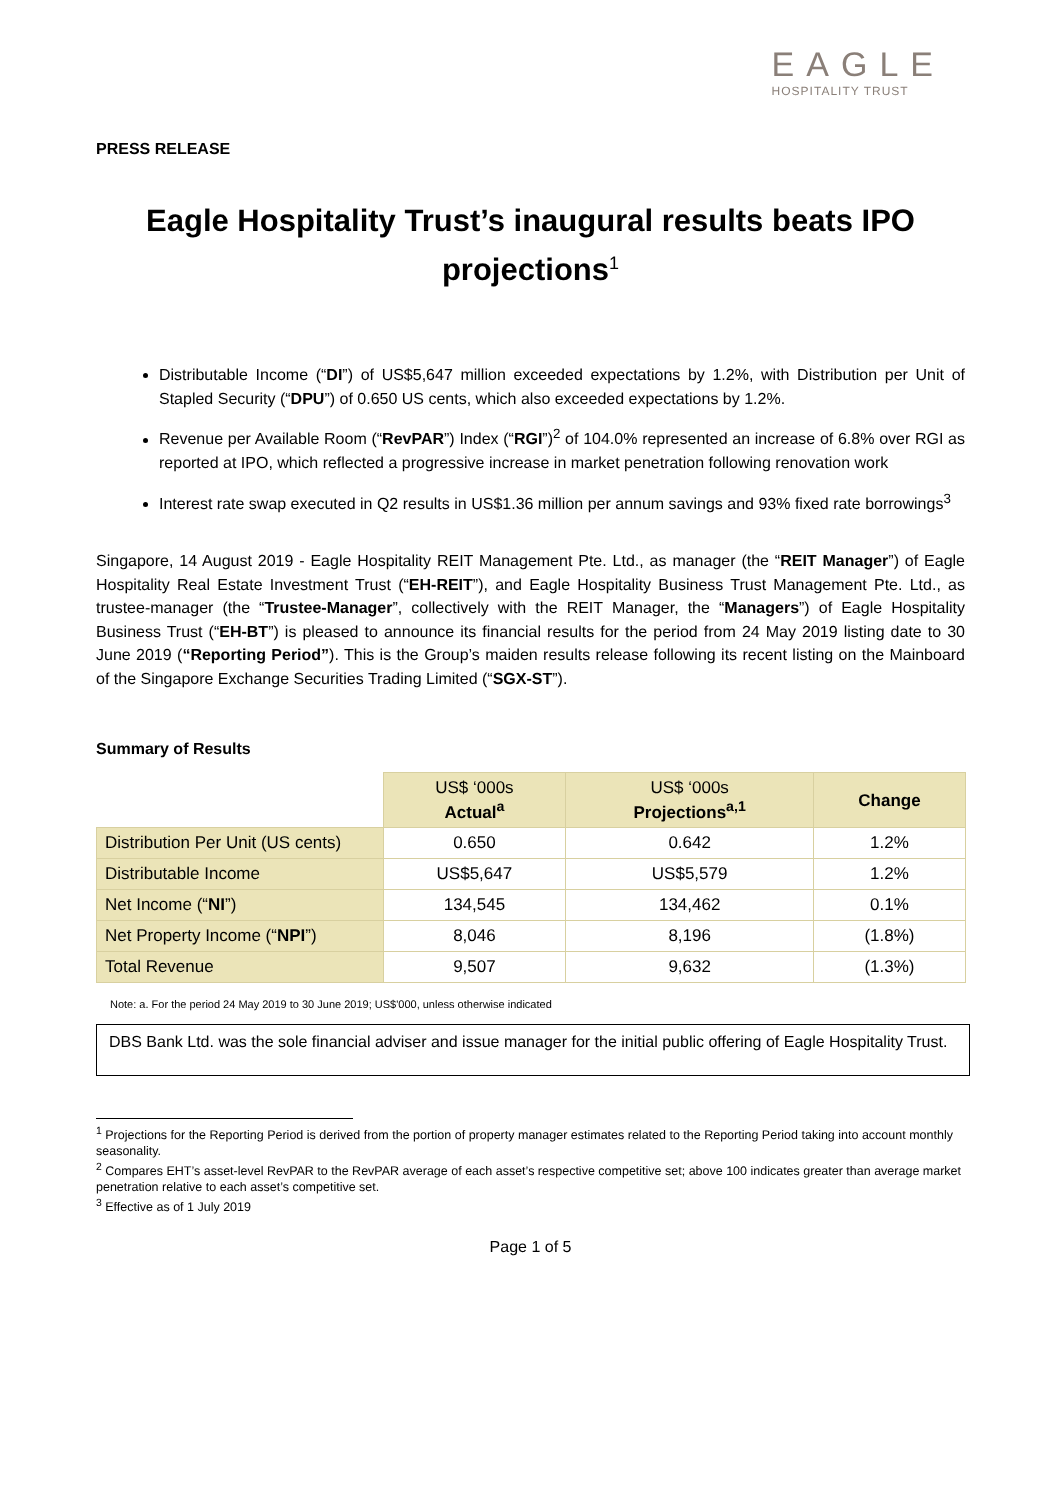EAGLE
HOSPITALITY TRUST
PRESS RELEASE
Eagle Hospitality Trust’s inaugural results beats IPO projections<sup>1</sup>
Distributable Income (“DI”) of US$5,647 million exceeded expectations by 1.2%, with Distribution per Unit of Stapled Security (“DPU”) of 0.650 US cents, which also exceeded expectations by 1.2%.
Revenue per Available Room (“RevPAR”) Index (“RGI”)<sup>2</sup> of 104.0% represented an increase of 6.8% over RGI as reported at IPO, which reflected a progressive increase in market penetration following renovation work
Interest rate swap executed in Q2 results in US$1.36 million per annum savings and 93% fixed rate borrowings<sup>3</sup>
Singapore, 14 August 2019 - Eagle Hospitality REIT Management Pte. Ltd., as manager (the “REIT Manager”) of Eagle Hospitality Real Estate Investment Trust (“EH-REIT”), and Eagle Hospitality Business Trust Management Pte. Ltd., as trustee-manager (the “Trustee-Manager”, collectively with the REIT Manager, the “Managers”) of Eagle Hospitality Business Trust (“EH-BT”) is pleased to announce its financial results for the period from 24 May 2019 listing date to 30 June 2019 (“Reporting Period”). This is the Group’s maiden results release following its recent listing on the Mainboard of the Singapore Exchange Securities Trading Limited (“SGX-ST”).
Summary of Results
| | US$ ‘000s Actual<sup>a</sup> | US$ ‘000s Projections<sup>a,1</sup> | Change |
| Distribution Per Unit (US cents) | 0.650 | 0.642 | 1.2% |
| Distributable Income | US$5,647 | US$5,579 | 1.2% |
| Net Income (“ NI ”) | 134,545 | 134,462 | 0.1% |
| Net Property Income (“ NPI ”) | 8,046 | 8,196 | (1.8%) |
| Total Revenue | 9,507 | 9,632 | (1.3%) |
Note: a. For the period 24 May 2019 to 30 June 2019; US$'000, unless otherwise indicated
DBS Bank Ltd. was the sole financial adviser and issue manager for the initial public offering of Eagle Hospitality Trust.
<sup>1</sup> Projections for the Reporting Period is derived from the portion of property manager estimates related to the Reporting Period taking into account monthly seasonality.
<sup>2</sup> Compares EHT’s asset-level RevPAR to the RevPAR average of each asset’s respective competitive set; above 100 indicates greater than average market penetration relative to each asset’s competitive set.
<sup>3</sup> Effective as of 1 July 2019
Page 1 of 5